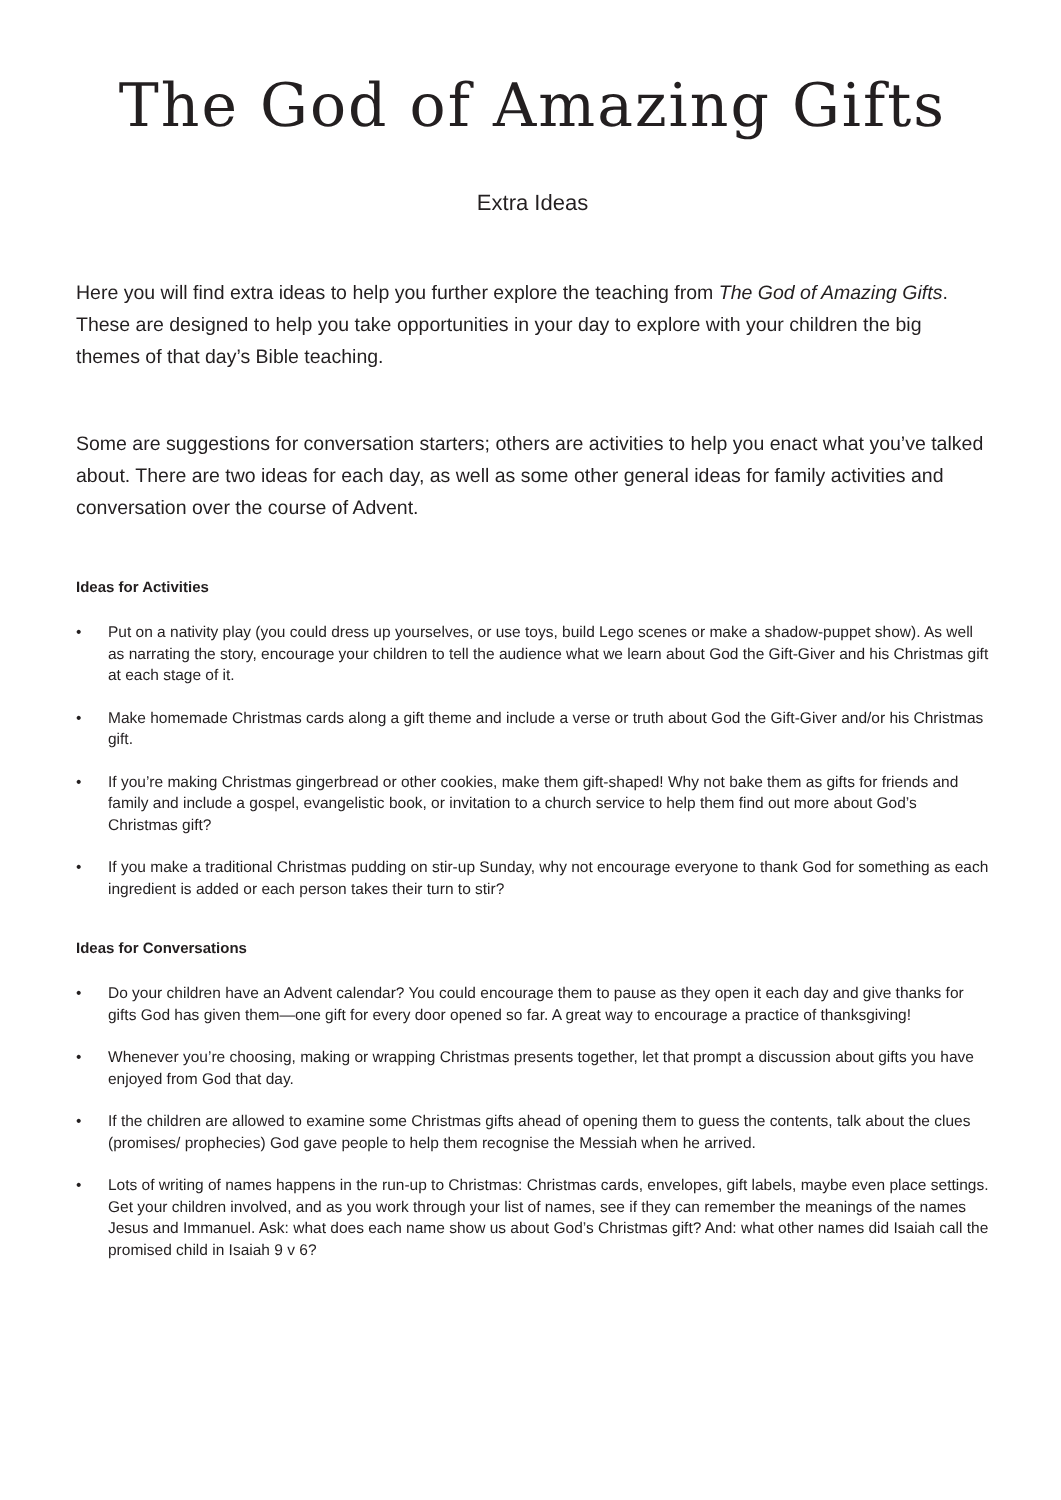The God of Amazing Gifts
Extra Ideas
Here you will find extra ideas to help you further explore the teaching from The God of Amazing Gifts. These are designed to help you take opportunities in your day to explore with your children the big themes of that day’s Bible teaching.
Some are suggestions for conversation starters; others are activities to help you enact what you’ve talked about. There are two ideas for each day, as well as some other general ideas for family activities and conversation over the course of Advent.
Ideas for Activities
• Put on a nativity play (you could dress up yourselves, or use toys, build Lego scenes or make a shadow-puppet show). As well as narrating the story, encourage your children to tell the audience what we learn about God the Gift-Giver and his Christmas gift at each stage of it.
• Make homemade Christmas cards along a gift theme and include a verse or truth about God the Gift-Giver and/or his Christmas gift.
• If you’re making Christmas gingerbread or other cookies, make them gift-shaped! Why not bake them as gifts for friends and family and include a gospel, evangelistic book, or invitation to a church service to help them find out more about God’s Christmas gift?
• If you make a traditional Christmas pudding on stir-up Sunday, why not encourage everyone to thank God for something as each ingredient is added or each person takes their turn to stir?
Ideas for Conversations
• Do your children have an Advent calendar? You could encourage them to pause as they open it each day and give thanks for gifts God has given them—one gift for every door opened so far. A great way to encourage a practice of thanksgiving!
• Whenever you’re choosing, making or wrapping Christmas presents together, let that prompt a discussion about gifts you have enjoyed from God that day.
• If the children are allowed to examine some Christmas gifts ahead of opening them to guess the contents, talk about the clues (promises/ prophecies) God gave people to help them recognise the Messiah when he arrived.
• Lots of writing of names happens in the run-up to Christmas: Christmas cards, envelopes, gift labels, maybe even place settings. Get your children involved, and as you work through your list of names, see if they can remember the meanings of the names Jesus and Immanuel. Ask: what does each name show us about God’s Christmas gift? And: what other names did Isaiah call the promised child in Isaiah 9 v 6?